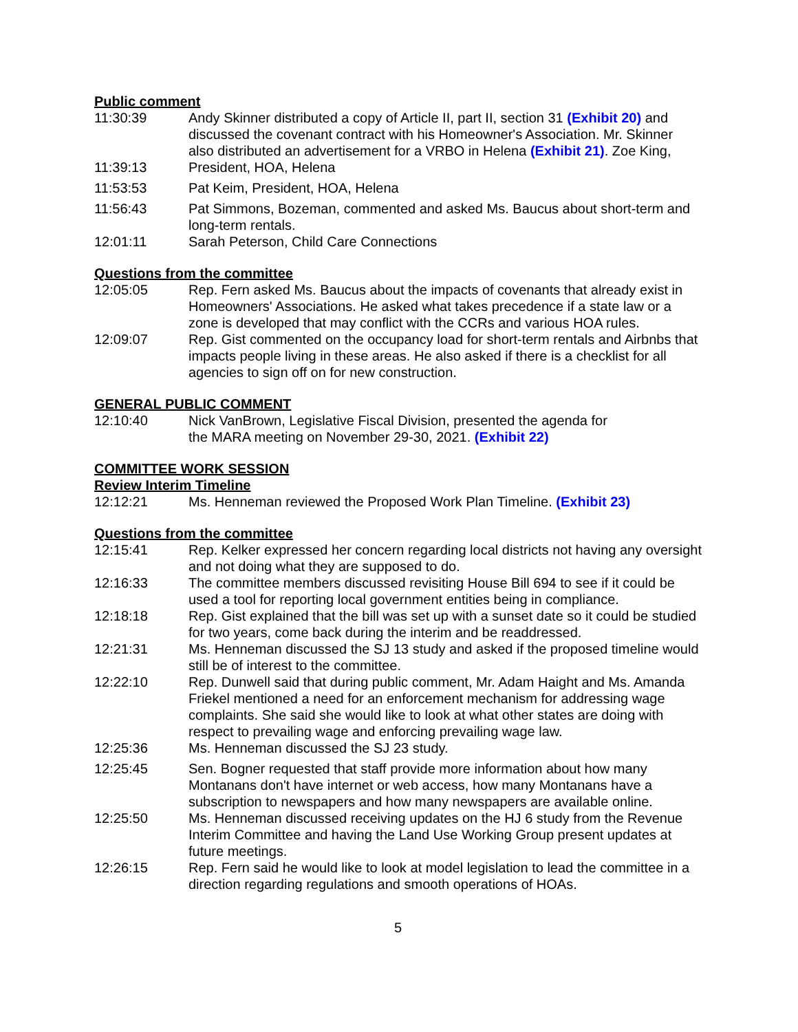Public comment
11:30:39 Andy Skinner distributed a copy of Article II, part II, section 31 (Exhibit 20) and discussed the covenant contract with his Homeowner's Association. Mr. Skinner also distributed an advertisement for a VRBO in Helena (Exhibit 21). Zoe King,
11:39:13 President, HOA, Helena
11:53:53 Pat Keim, President, HOA, Helena
11:56:43 Pat Simmons, Bozeman, commented and asked Ms. Baucus about short-term and long-term rentals.
12:01:11 Sarah Peterson, Child Care Connections
Questions from the committee
12:05:05 Rep. Fern asked Ms. Baucus about the impacts of covenants that already exist in Homeowners' Associations. He asked what takes precedence if a state law or a zone is developed that may conflict with the CCRs and various HOA rules.
12:09:07 Rep. Gist commented on the occupancy load for short-term rentals and Airbnbs that impacts people living in these areas. He also asked if there is a checklist for all agencies to sign off on for new construction.
GENERAL PUBLIC COMMENT
12:10:40 Nick VanBrown, Legislative Fiscal Division, presented the agenda for
the MARA meeting on November 29-30, 2021. (Exhibit 22)
COMMITTEE WORK SESSION
Review Interim Timeline
12:12:21 Ms. Henneman reviewed the Proposed Work Plan Timeline. (Exhibit 23)
Questions from the committee
12:15:41 Rep. Kelker expressed her concern regarding local districts not having any oversight and not doing what they are supposed to do.
12:16:33 The committee members discussed revisiting House Bill 694 to see if it could be used a tool for reporting local government entities being in compliance.
12:18:18 Rep. Gist explained that the bill was set up with a sunset date so it could be studied for two years, come back during the interim and be readdressed.
12:21:31 Ms. Henneman discussed the SJ 13 study and asked if the proposed timeline would still be of interest to the committee.
12:22:10 Rep. Dunwell said that during public comment, Mr. Adam Haight and Ms. Amanda Friekel mentioned a need for an enforcement mechanism for addressing wage complaints. She said she would like to look at what other states are doing with respect to prevailing wage and enforcing prevailing wage law.
12:25:36 Ms. Henneman discussed the SJ 23 study.
12:25:45 Sen. Bogner requested that staff provide more information about how many Montanans don't have internet or web access, how many Montanans have a subscription to newspapers and how many newspapers are available online.
12:25:50 Ms. Henneman discussed receiving updates on the HJ 6 study from the Revenue Interim Committee and having the Land Use Working Group present updates at future meetings.
12:26:15 Rep. Fern said he would like to look at model legislation to lead the committee in a direction regarding regulations and smooth operations of HOAs.
5